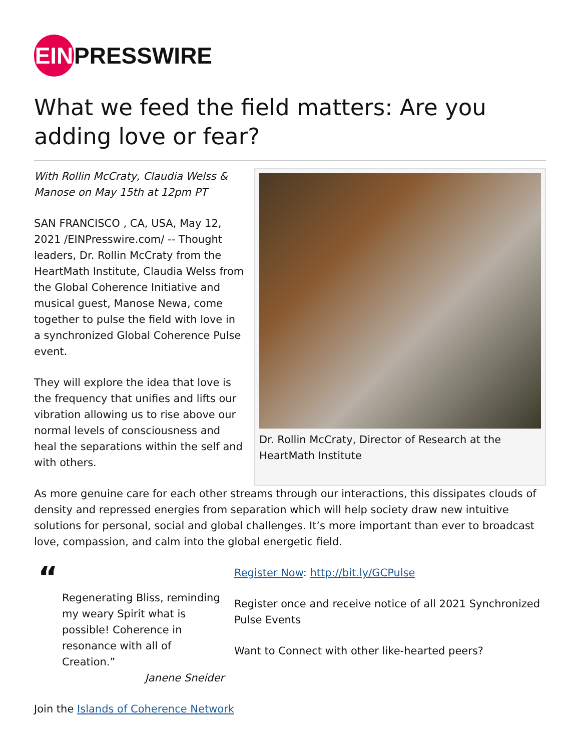EIN PRESSWIRE
What we feed the field matters: Are you adding love or fear?
With Rollin McCraty, Claudia Welss & Manose on May 15th at 12pm PT
SAN FRANCISCO , CA, USA, May 12, 2021 /EINPresswire.com/ -- Thought leaders, Dr. Rollin McCraty from the HeartMath Institute, Claudia Welss from the Global Coherence Initiative and musical guest, Manose Newa, come together to pulse the field with love in a synchronized Global Coherence Pulse event.
They will explore the idea that love is the frequency that unifies and lifts our vibration allowing us to rise above our normal levels of consciousness and heal the separations within the self and with others.
Dr. Rollin McCraty, Director of Research at the HeartMath Institute
As more genuine care for each other streams through our interactions, this dissipates clouds of density and repressed energies from separation which will help society draw new intuitive solutions for personal, social and global challenges. It’s more important than ever to broadcast love, compassion, and calm into the global energetic field.
“
Regenerating Bliss, reminding my weary Spirit what is possible! Coherence in resonance with all of Creation.”
Janene Sneider
Register Now: http://bit.ly/GCPulse
Register once and receive notice of all 2021 Synchronized Pulse Events
Want to Connect with other like-hearted peers?
Join the Islands of Coherence Network